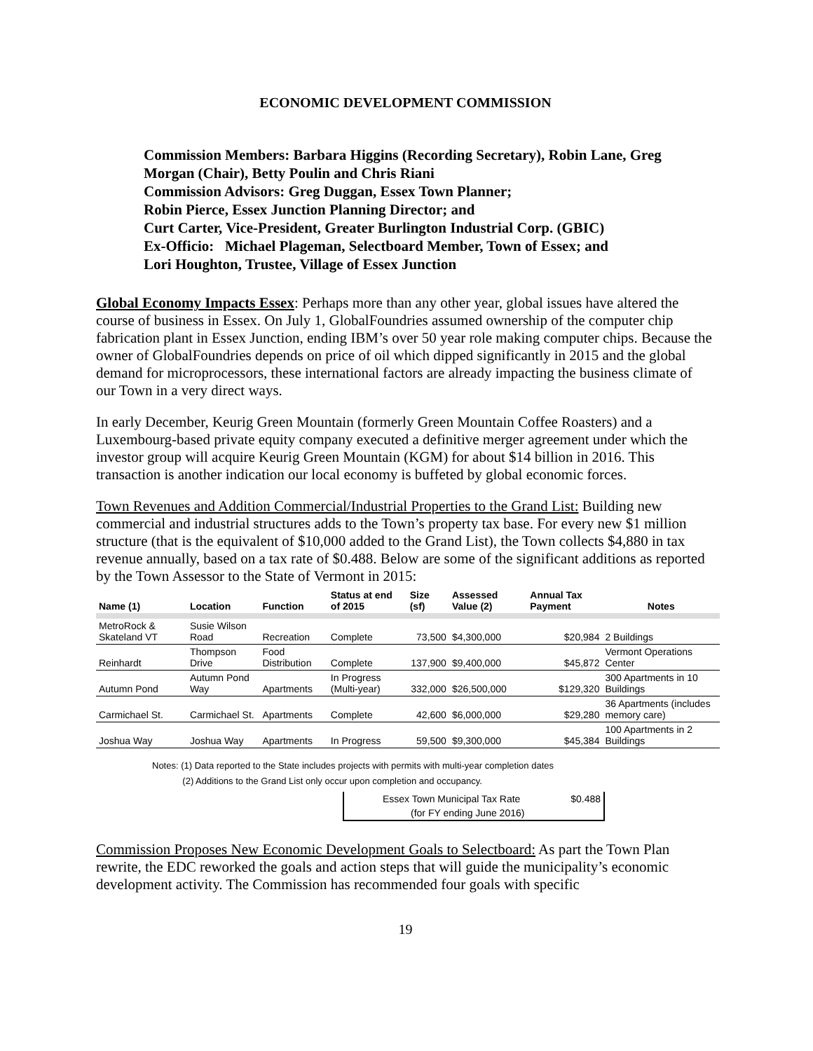ECONOMIC DEVELOPMENT COMMISSION
Commission Members: Barbara Higgins (Recording Secretary), Robin Lane, Greg Morgan (Chair), Betty Poulin and Chris Riani
Commission Advisors: Greg Duggan, Essex Town Planner;
Robin Pierce, Essex Junction Planning Director; and
Curt Carter, Vice-President, Greater Burlington Industrial Corp. (GBIC)
Ex-Officio: Michael Plageman, Selectboard Member, Town of Essex; and
Lori Houghton, Trustee, Village of Essex Junction
Global Economy Impacts Essex: Perhaps more than any other year, global issues have altered the course of business in Essex. On July 1, GlobalFoundries assumed ownership of the computer chip fabrication plant in Essex Junction, ending IBM’s over 50 year role making computer chips. Because the owner of GlobalFoundries depends on price of oil which dipped significantly in 2015 and the global demand for microprocessors, these international factors are already impacting the business climate of our Town in a very direct ways.
In early December, Keurig Green Mountain (formerly Green Mountain Coffee Roasters) and a Luxembourg-based private equity company executed a definitive merger agreement under which the investor group will acquire Keurig Green Mountain (KGM) for about $14 billion in 2016. This transaction is another indication our local economy is buffeted by global economic forces.
Town Revenues and Addition Commercial/Industrial Properties to the Grand List: Building new commercial and industrial structures adds to the Town’s property tax base. For every new $1 million structure (that is the equivalent of $10,000 added to the Grand List), the Town collects $4,880 in tax revenue annually, based on a tax rate of $0.488. Below are some of the significant additions as reported by the Town Assessor to the State of Vermont in 2015:
| Name (1) | Location | Function | Status at end of 2015 | Size (sf) | Assessed Value (2) | Annual Tax Payment | Notes |
| --- | --- | --- | --- | --- | --- | --- | --- |
| MetroRock & Skateland VT | Susie Wilson Road | Recreation | Complete | 73,500 | $4,300,000 | $20,984 | 2 Buildings |
| Reinhardt | Thompson Drive | Food Distribution | Complete | 137,900 | $9,400,000 | $45,872 | Vermont Operations Center |
| Autumn Pond | Autumn Pond Way | Apartments | In Progress (Multi-year) | 332,000 | $26,500,000 | $129,320 | 300 Apartments in 10 Buildings |
| Carmichael St. | Carmichael St. | Apartments | Complete | 42,600 | $6,000,000 | $29,280 | 36 Apartments (includes memory care) |
| Joshua Way | Joshua Way | Apartments | In Progress | 59,500 | $9,300,000 | $45,384 | 100 Apartments in 2 Buildings |
Notes: (1) Data reported to the State includes projects with permits with multi-year completion dates
(2) Additions to the Grand List only occur upon completion and occupancy.
Essex Town Municipal Tax Rate $0.488
(for FY ending June 2016)
Commission Proposes New Economic Development Goals to Selectboard: As part the Town Plan rewrite, the EDC reworked the goals and action steps that will guide the municipality’s economic development activity. The Commission has recommended four goals with specific
19